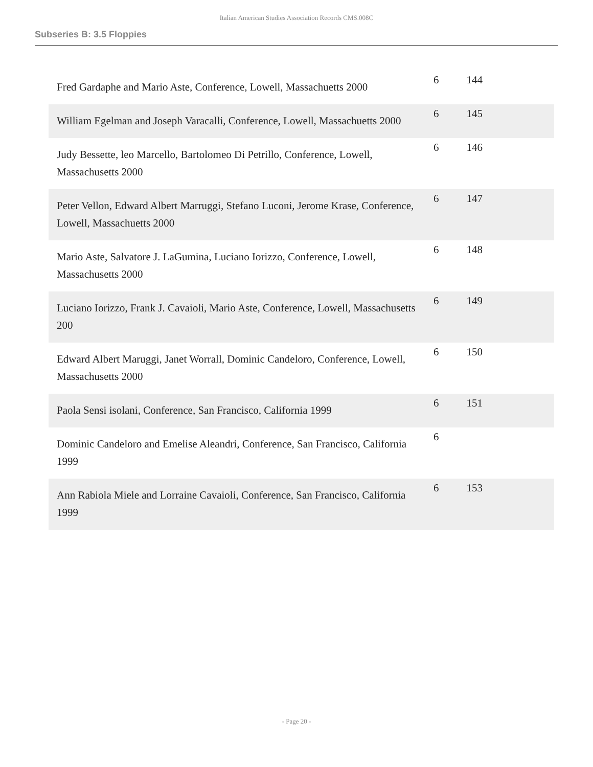Italian American Studies Association Records CMS.008C
Subseries B: 3.5 Floppies
| Fred Gardaphe and Mario Aste, Conference, Lowell, Massachuetts 2000 | 6 | 144 |
| William Egelman and Joseph Varacalli, Conference, Lowell, Massachuetts 2000 | 6 | 145 |
| Judy Bessette, leo Marcello, Bartolomeo Di Petrillo, Conference, Lowell, Massachusetts 2000 | 6 | 146 |
| Peter Vellon, Edward Albert Marruggi, Stefano Luconi, Jerome Krase, Conference, Lowell, Massachuetts 2000 | 6 | 147 |
| Mario Aste, Salvatore J. LaGumina, Luciano Iorizzo, Conference, Lowell, Massachusetts 2000 | 6 | 148 |
| Luciano Iorizzo, Frank J. Cavaioli, Mario Aste, Conference, Lowell, Massachusetts 200 | 6 | 149 |
| Edward Albert Maruggi, Janet Worrall, Dominic Candeloro, Conference, Lowell, Massachusetts 2000 | 6 | 150 |
| Paola Sensi isolani, Conference, San Francisco, California 1999 | 6 | 151 |
| Dominic Candeloro and Emelise Aleandri, Conference, San Francisco, California 1999 | 6 | |
| Ann Rabiola Miele and Lorraine Cavaioli, Conference, San Francisco, California 1999 | 6 | 153 |
- Page 20 -